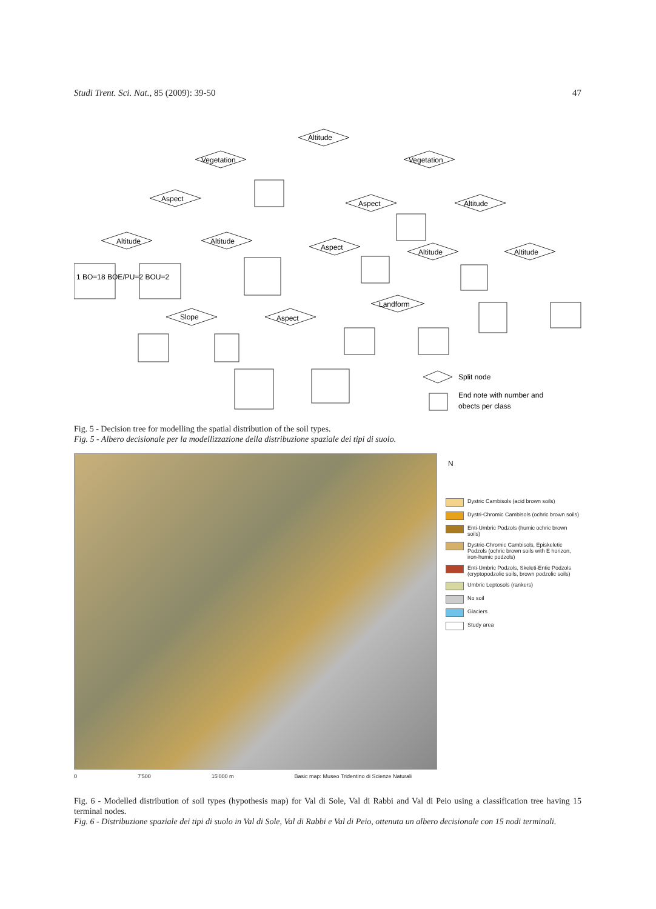Studi Trent. Sci. Nat., 85 (2009): 39-50 47
Altitude
Vegetation
Vegetation
Aspect
Aspect
Altitude
Altitude
Altitude
Aspect
Altitude
Altitude
Landform
Slope
Aspect
Split node
End note with number and
obects per class
1 BO=18 BOE/PU=2 BOU=2
Fig. 5 - Decision tree for modelling the spatial distribution of the soil types.
Fig. 5 - Albero decisionale per la modellizzazione della distribuzione spaziale dei tipi di suolo.
0 7'500 15'000 m Basic map: Museo Tridentino di Scienze Naturali
N
Dystric Cambisols (acid brown soils)
Dystri-Chromic Cambisols (ochric brown soils)
Enti-Umbric Podzols (humic ochric brown soils)
Dystric-Chromic Cambisols, Episkeletic Podzols (ochric brown soils with E horizon, iron-humic podzols)
Enti-Umbric Podzols, Skeleti-Entic Podzols (cryptopodzolic soils, brown podzolic soils)
Umbric Leptosols (rankers)
No soil
Glaciers
Study area
Fig. 6 - Modelled distribution of soil types (hypothesis map) for Val di Sole, Val di Rabbi and Val di Peio using a classification tree having 15 terminal nodes.
Fig. 6 - Distribuzione spaziale dei tipi di suolo in Val di Sole, Val di Rabbi e Val di Peio, ottenuta un albero decisionale con 15 nodi terminali.